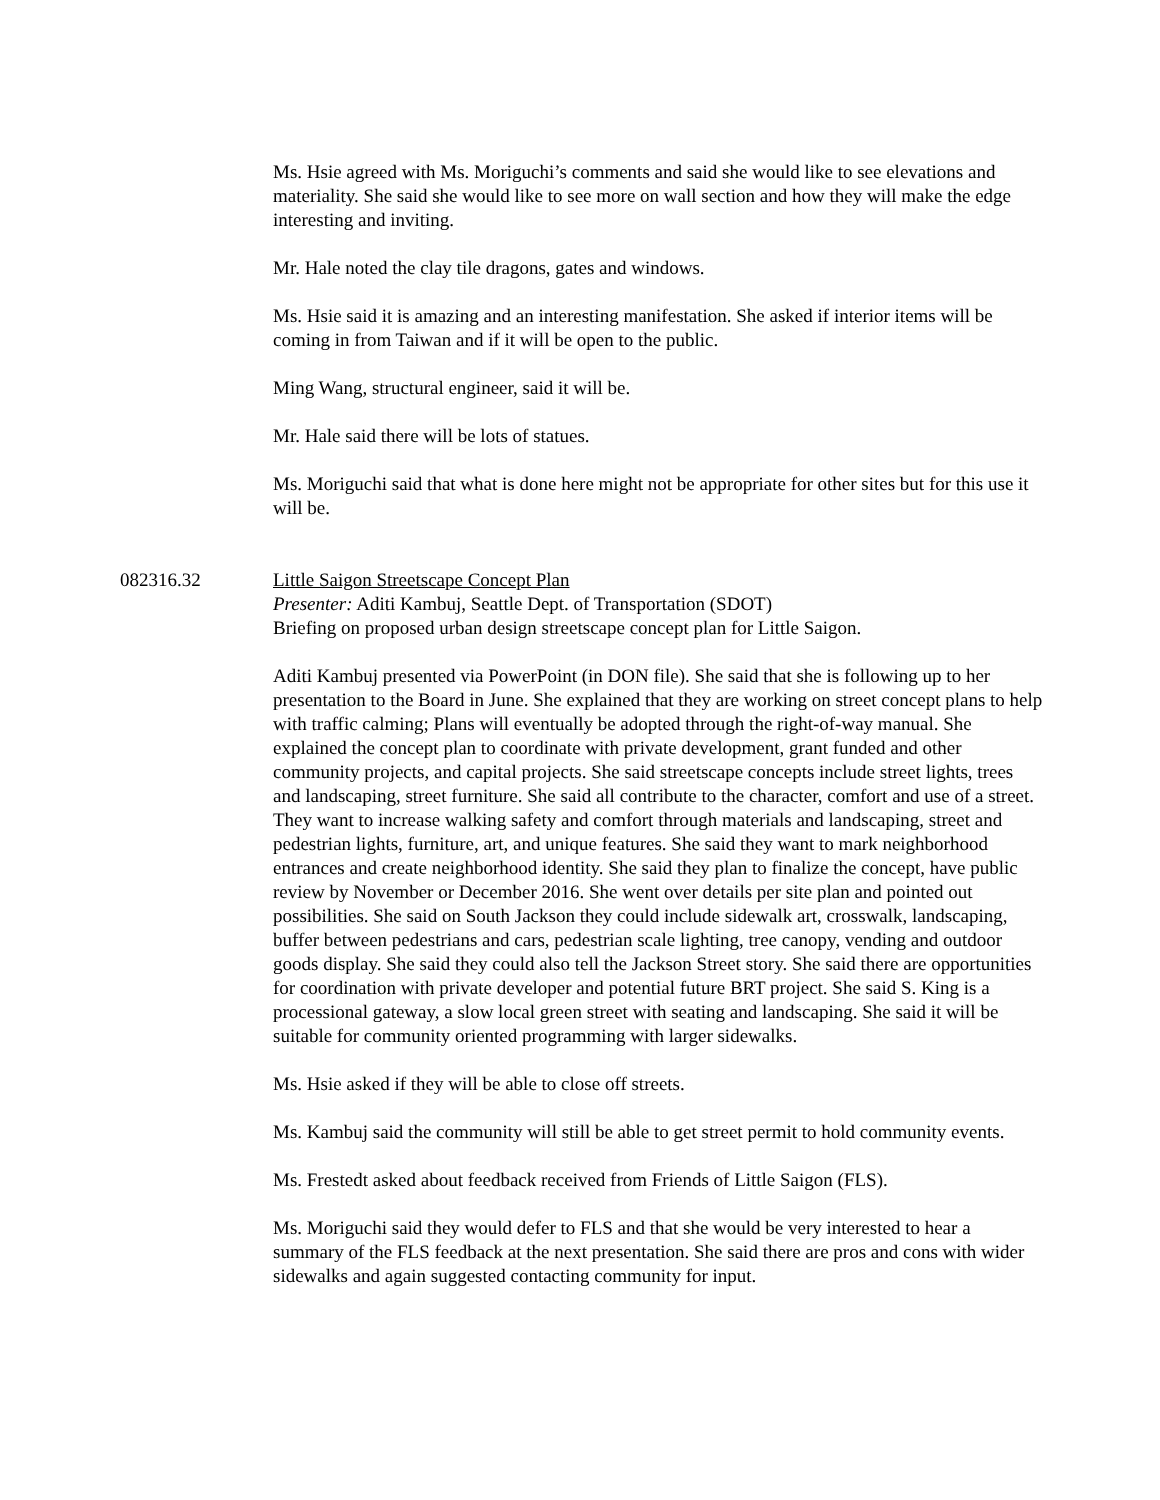Ms. Hsie agreed with Ms. Moriguchi’s comments and said she would like to see elevations and materiality. She said she would like to see more on wall section and how they will make the edge interesting and inviting.
Mr. Hale noted the clay tile dragons, gates and windows.
Ms. Hsie said it is amazing and an interesting manifestation. She asked if interior items will be coming in from Taiwan and if it will be open to the public.
Ming Wang, structural engineer, said it will be.
Mr. Hale said there will be lots of statues.
Ms. Moriguchi said that what is done here might not be appropriate for other sites but for this use it will be.
082316.32 Little Saigon Streetscape Concept Plan
Presenter: Aditi Kambuj, Seattle Dept. of Transportation (SDOT)
Briefing on proposed urban design streetscape concept plan for Little Saigon.
Aditi Kambuj presented via PowerPoint (in DON file). She said that she is following up to her presentation to the Board in June. She explained that they are working on street concept plans to help with traffic calming; Plans will eventually be adopted through the right-of-way manual. She explained the concept plan to coordinate with private development, grant funded and other community projects, and capital projects. She said streetscape concepts include street lights, trees and landscaping, street furniture. She said all contribute to the character, comfort and use of a street. They want to increase walking safety and comfort through materials and landscaping, street and pedestrian lights, furniture, art, and unique features. She said they want to mark neighborhood entrances and create neighborhood identity. She said they plan to finalize the concept, have public review by November or December 2016. She went over details per site plan and pointed out possibilities. She said on South Jackson they could include sidewalk art, crosswalk, landscaping, buffer between pedestrians and cars, pedestrian scale lighting, tree canopy, vending and outdoor goods display. She said they could also tell the Jackson Street story. She said there are opportunities for coordination with private developer and potential future BRT project. She said S. King is a processional gateway, a slow local green street with seating and landscaping. She said it will be suitable for community oriented programming with larger sidewalks.
Ms. Hsie asked if they will be able to close off streets.
Ms. Kambuj said the community will still be able to get street permit to hold community events.
Ms. Frestedt asked about feedback received from Friends of Little Saigon (FLS).
Ms. Moriguchi said they would defer to FLS and that she would be very interested to hear a summary of the FLS feedback at the next presentation. She said there are pros and cons with wider sidewalks and again suggested contacting community for input.